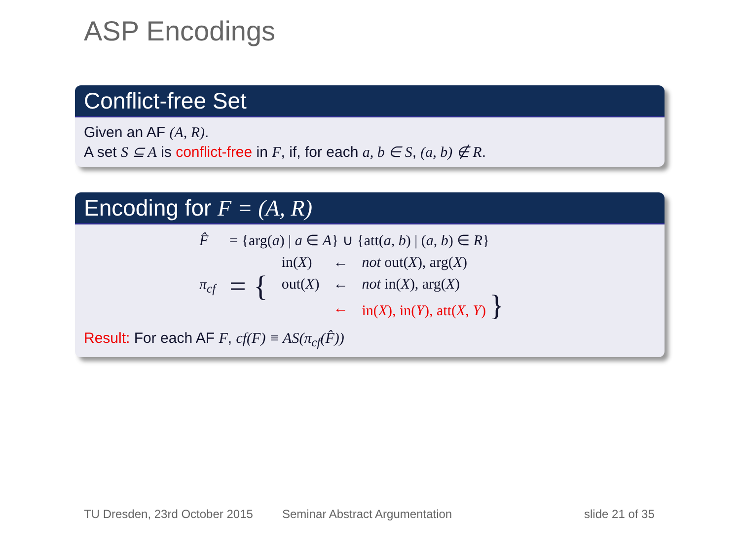ASP Encodings
Conflict-free Set
Given an AF (A, R).
A set S ⊆ A is conflict-free in F, if, for each a, b ∈ S, (a, b) ∉ R.
Encoding for F = (A, R)
| F̂ | = {arg( a ) / a ∈ A } ∪ {att( a , b ) / ( a , b ) ∈ R } | | | |
| π<sub>cf</sub> | = { | in( X ) | ← | not out( X ), arg( X ) |
| | | out( X ) | ← | not in( X ), arg( X ) |
| | | | ← | in( X ), in( Y ), att( X , Y ) } |
Result: For each AF F, cf(F) ≡ AS(π<sub>cf</sub>(F̂))
TU Dresden, 23rd October 2015 Seminar Abstract Argumentation slide 21 of 35